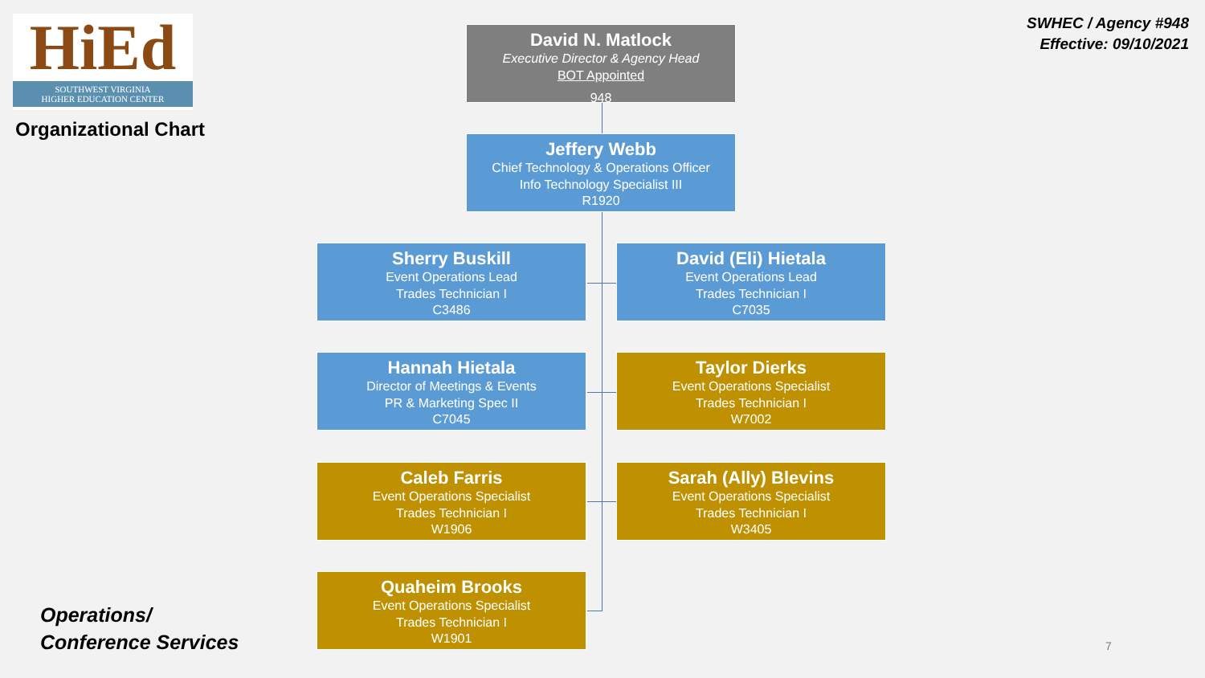HiEd
SOUTHWEST VIRGINIA
HIGHER EDUCATION CENTER
Organizational Chart
David N. Matlock
Executive Director & Agency Head
BOT Appointed
948
SWHEC / Agency #948
Effective: 09/10/2021
Jeffery Webb
Chief Technology & Operations Officer
Info Technology Specialist III
R1920
Sherry Buskill
Event Operations Lead
Trades Technician I
C3486
David (Eli) Hietala
Event Operations Lead
Trades Technician I
C7035
Hannah Hietala
Director of Meetings & Events
PR & Marketing Spec II
C7045
Taylor Dierks
Event Operations Specialist
Trades Technician I
W7002
Caleb Farris
Event Operations Specialist
Trades Technician I
W1906
Sarah (Ally) Blevins
Event Operations Specialist
Trades Technician I
W3405
Operations/
Conference Services
Quaheim Brooks
Event Operations Specialist
Trades Technician I
W1901
7